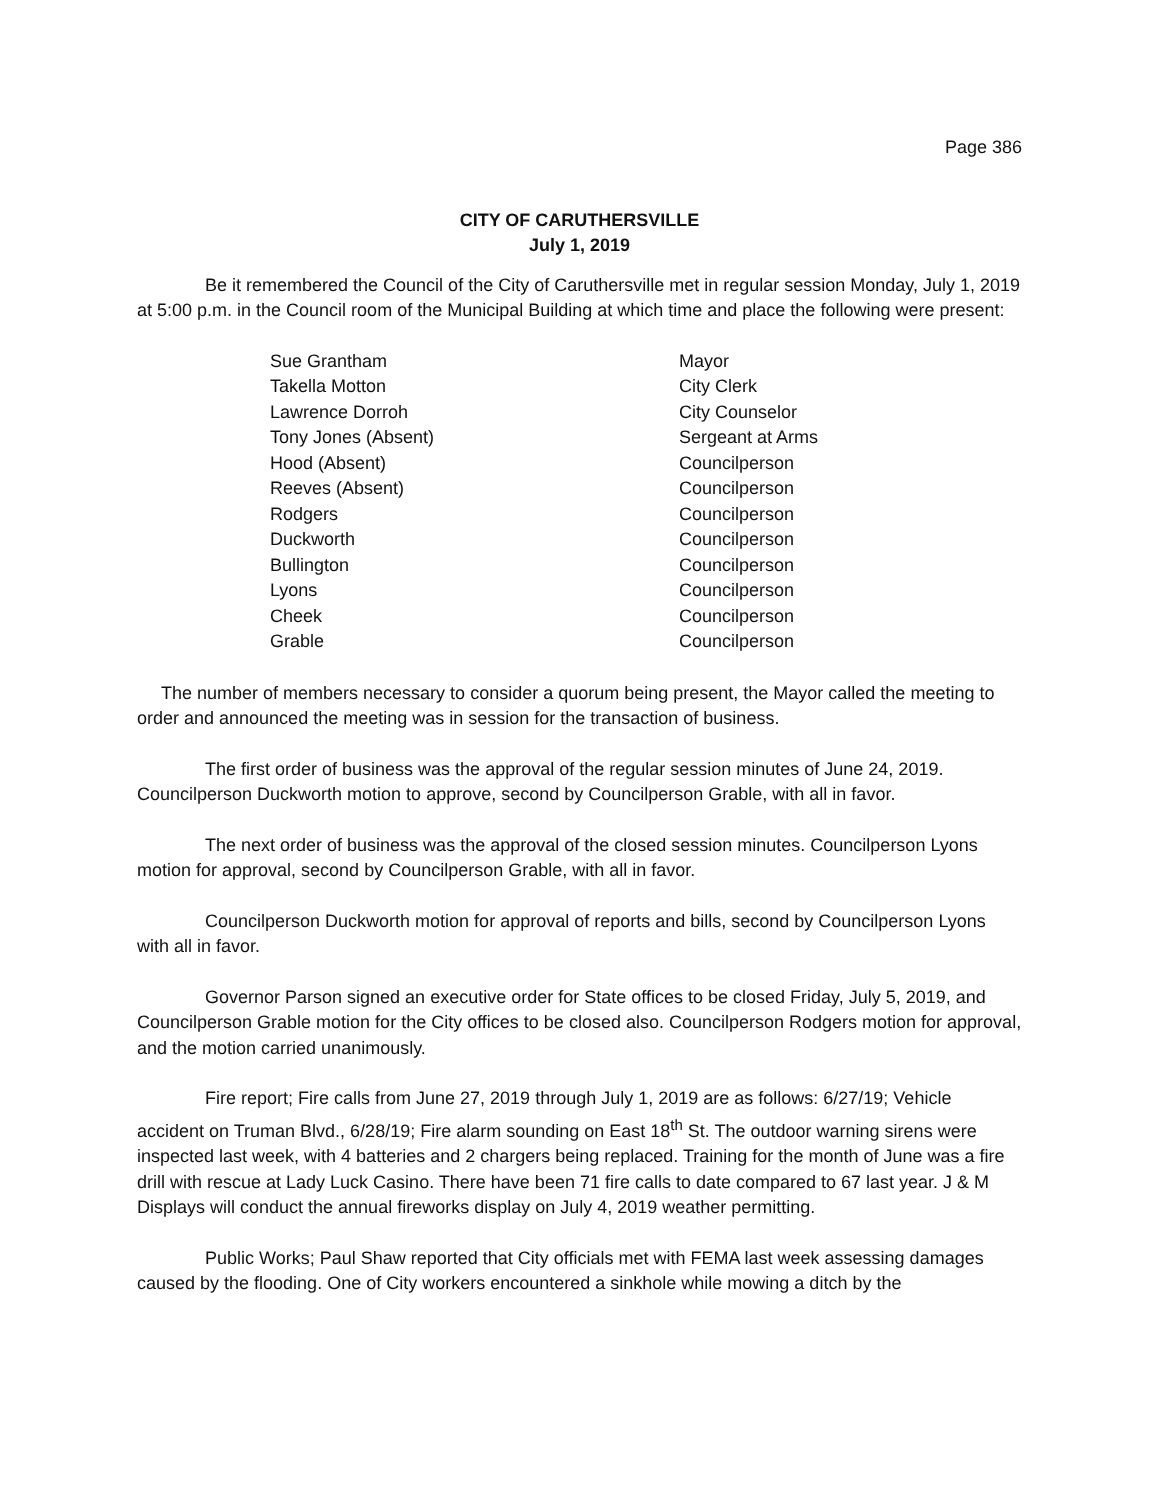Page 386
CITY OF CARUTHERSVILLE
July 1, 2019
Be it remembered the Council of the City of Caruthersville met in regular session Monday, July 1, 2019 at 5:00 p.m. in the Council room of the Municipal Building at which time and place the following were present:
| Sue Grantham | Mayor |
| Takella Motton | City Clerk |
| Lawrence Dorroh | City Counselor |
| Tony Jones (Absent) | Sergeant at Arms |
| Hood (Absent) | Councilperson |
| Reeves (Absent) | Councilperson |
| Rodgers | Councilperson |
| Duckworth | Councilperson |
| Bullington | Councilperson |
| Lyons | Councilperson |
| Cheek | Councilperson |
| Grable | Councilperson |
The number of members necessary to consider a quorum being present, the Mayor called the meeting to order and announced the meeting was in session for the transaction of business.
The first order of business was the approval of the regular session minutes of June 24, 2019. Councilperson Duckworth motion to approve, second by Councilperson Grable, with all in favor.
The next order of business was the approval of the closed session minutes. Councilperson Lyons motion for approval, second by Councilperson Grable, with all in favor.
Councilperson Duckworth motion for approval of reports and bills, second by Councilperson Lyons with all in favor.
Governor Parson signed an executive order for State offices to be closed Friday, July 5, 2019, and Councilperson Grable motion for the City offices to be closed also. Councilperson Rodgers motion for approval, and the motion carried unanimously.
Fire report; Fire calls from June 27, 2019 through July 1, 2019 are as follows: 6/27/19; Vehicle accident on Truman Blvd., 6/28/19; Fire alarm sounding on East 18<sup>th</sup> St. The outdoor warning sirens were inspected last week, with 4 batteries and 2 chargers being replaced. Training for the month of June was a fire drill with rescue at Lady Luck Casino. There have been 71 fire calls to date compared to 67 last year. J & M Displays will conduct the annual fireworks display on July 4, 2019 weather permitting.
Public Works; Paul Shaw reported that City officials met with FEMA last week assessing damages caused by the flooding. One of City workers encountered a sinkhole while mowing a ditch by the